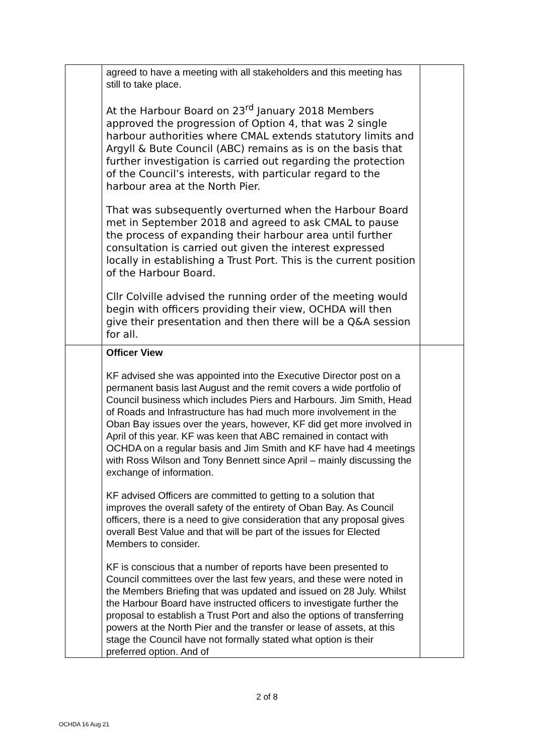| | agreed to have a meeting with all stakeholders and this meeting has still to take place. At the Harbour Board on 23<sup>rd</sup> January 2018 Members approved the progression of Option 4, that was 2 single harbour authorities where CMAL extends statutory limits and Argyll & Bute Council (ABC) remains as is on the basis that further investigation is carried out regarding the protection of the Council’s interests, with particular regard to the harbour area at the North Pier. That was subsequently overturned when the Harbour Board met in September 2018 and agreed to ask CMAL to pause the process of expanding their harbour area until further consultation is carried out given the interest expressed locally in establishing a Trust Port. This is the current position of the Harbour Board. Cllr Colville advised the running order of the meeting would begin with officers providing their view, OCHDA will then give their presentation and then there will be a Q&A session for all. | |
| | Officer View KF advised she was appointed into the Executive Director post on a permanent basis last August and the remit covers a wide portfolio of Council business which includes Piers and Harbours. Jim Smith, Head of Roads and Infrastructure has had much more involvement in the Oban Bay issues over the years, however, KF did get more involved in April of this year. KF was keen that ABC remained in contact with OCHDA on a regular basis and Jim Smith and KF have had 4 meetings with Ross Wilson and Tony Bennett since April – mainly discussing the exchange of information. KF advised Officers are committed to getting to a solution that improves the overall safety of the entirety of Oban Bay. As Council officers, there is a need to give consideration that any proposal gives overall Best Value and that will be part of the issues for Elected Members to consider. KF is conscious that a number of reports have been presented to Council committees over the last few years, and these were noted in the Members Briefing that was updated and issued on 28 July. Whilst the Harbour Board have instructed officers to investigate further the proposal to establish a Trust Port and also the options of transferring powers at the North Pier and the transfer or lease of assets, at this stage the Council have not formally stated what option is their preferred option. And of | |
2 of 8
OCHDA 16 Aug 21